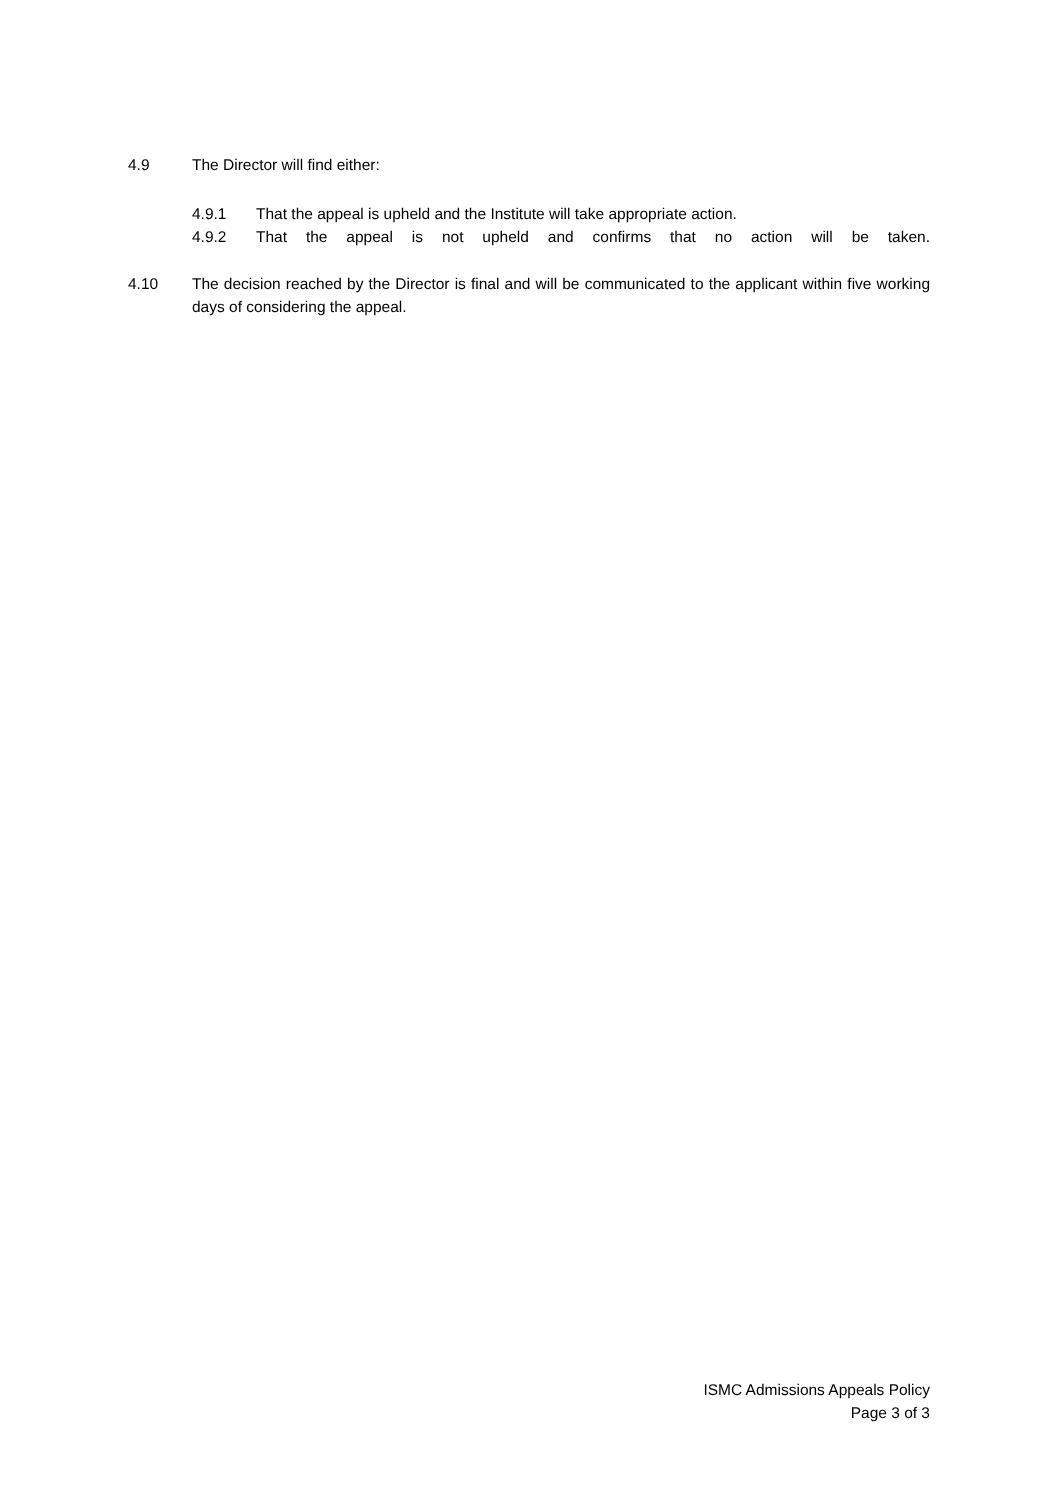4.9 The Director will find either:
4.9.1 That the appeal is upheld and the Institute will take appropriate action.
4.9.2 That the appeal is not upheld and confirms that no action will be taken.
4.10 The decision reached by the Director is final and will be communicated to the applicant within five working days of considering the appeal.
ISMC Admissions Appeals Policy
Page 3 of 3